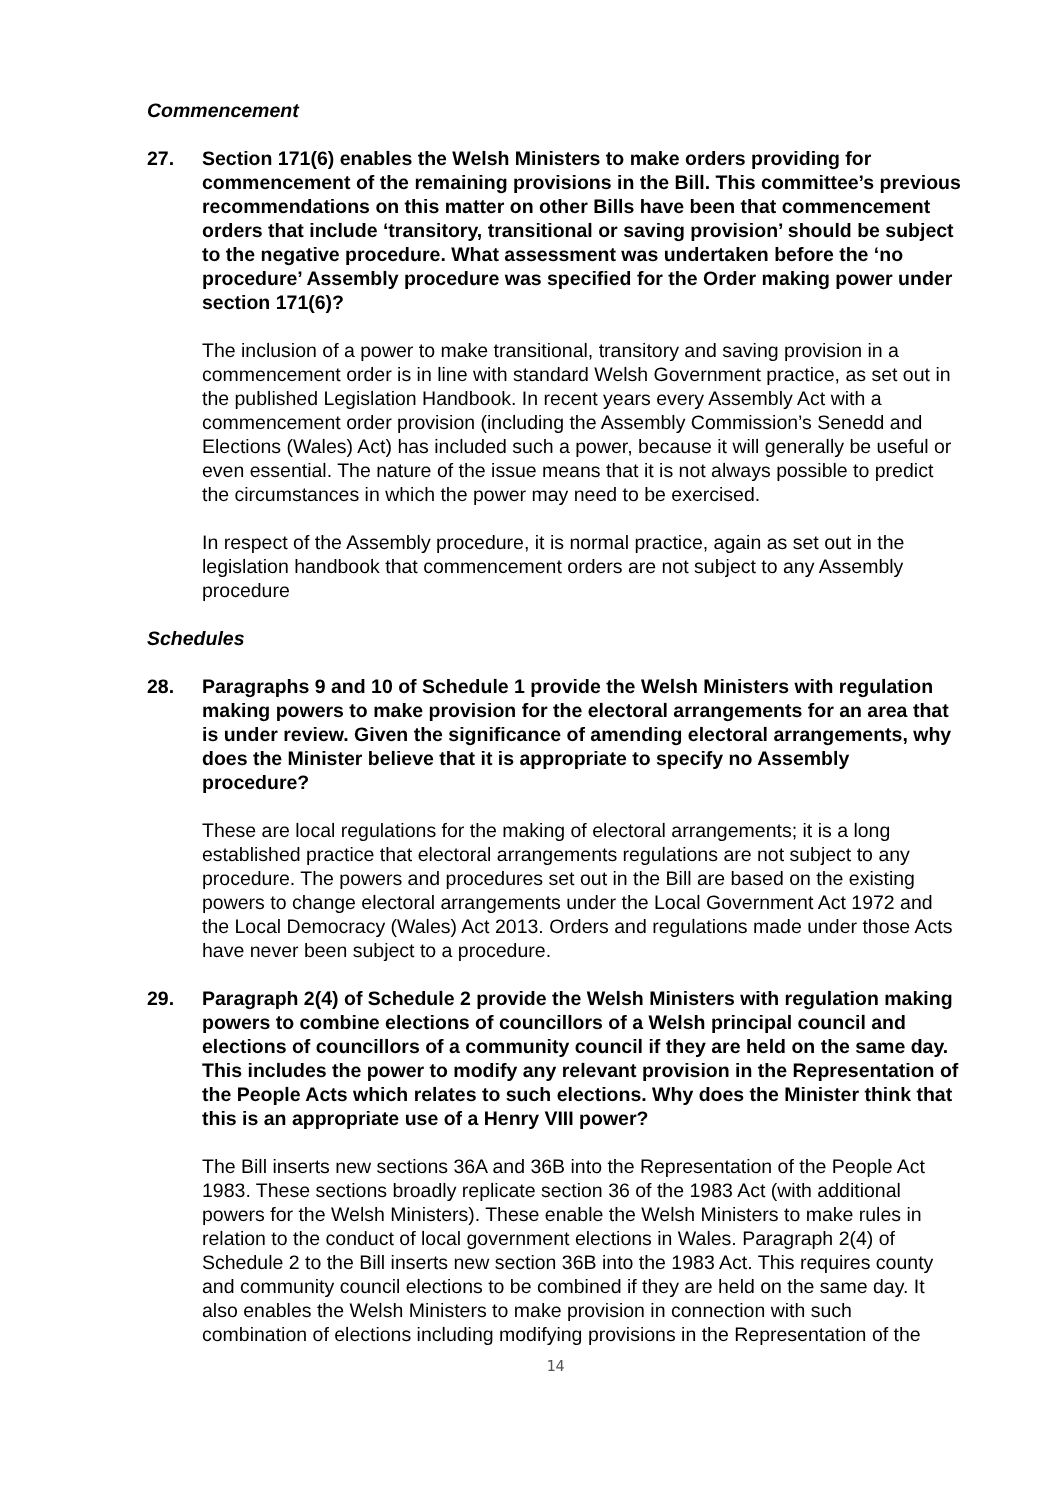Commencement
27. Section 171(6) enables the Welsh Ministers to make orders providing for commencement of the remaining provisions in the Bill. This committee’s previous recommendations on this matter on other Bills have been that commencement orders that include ‘transitory, transitional or saving provision’ should be subject to the negative procedure. What assessment was undertaken before the ‘no procedure’ Assembly procedure was specified for the Order making power under section 171(6)?
The inclusion of a power to make transitional, transitory and saving provision in a commencement order is in line with standard Welsh Government practice, as set out in the published Legislation Handbook. In recent years every Assembly Act with a commencement order provision (including the Assembly Commission’s Senedd and Elections (Wales) Act) has included such a power, because it will generally be useful or even essential. The nature of the issue means that it is not always possible to predict the circumstances in which the power may need to be exercised.
In respect of the Assembly procedure, it is normal practice, again as set out in the legislation handbook that commencement orders are not subject to any Assembly procedure
Schedules
28. Paragraphs 9 and 10 of Schedule 1 provide the Welsh Ministers with regulation making powers to make provision for the electoral arrangements for an area that is under review. Given the significance of amending electoral arrangements, why does the Minister believe that it is appropriate to specify no Assembly procedure?
These are local regulations for the making of electoral arrangements; it is a long established practice that electoral arrangements regulations are not subject to any procedure. The powers and procedures set out in the Bill are based on the existing powers to change electoral arrangements under the Local Government Act 1972 and the Local Democracy (Wales) Act 2013. Orders and regulations made under those Acts have never been subject to a procedure.
29. Paragraph 2(4) of Schedule 2 provide the Welsh Ministers with regulation making powers to combine elections of councillors of a Welsh principal council and elections of councillors of a community council if they are held on the same day. This includes the power to modify any relevant provision in the Representation of the People Acts which relates to such elections. Why does the Minister think that this is an appropriate use of a Henry VIII power?
The Bill inserts new sections 36A and 36B into the Representation of the People Act 1983. These sections broadly replicate section 36 of the 1983 Act (with additional powers for the Welsh Ministers). These enable the Welsh Ministers to make rules in relation to the conduct of local government elections in Wales. Paragraph 2(4) of Schedule 2 to the Bill inserts new section 36B into the 1983 Act. This requires county and community council elections to be combined if they are held on the same day. It also enables the Welsh Ministers to make provision in connection with such combination of elections including modifying provisions in the Representation of the
14